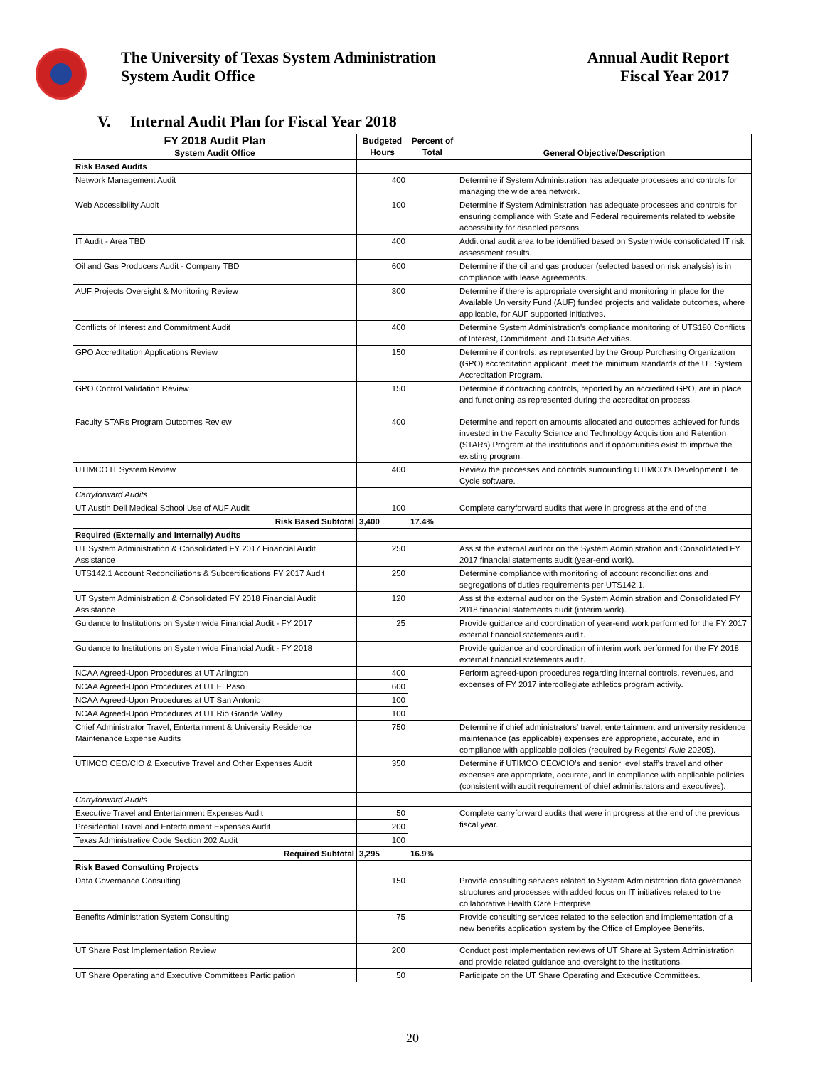The University of Texas System Administration
System Audit Office
Annual Audit Report
Fiscal Year 2017
V. Internal Audit Plan for Fiscal Year 2018
| FY 2018 Audit Plan System Audit Office | Budgeted Hours | Percent of Total | General Objective/Description |
| --- | --- | --- | --- |
| Risk Based Audits | | | |
| Network Management Audit | 400 | | Determine if System Administration has adequate processes and controls for managing the wide area network. |
| Web Accessibility Audit | 100 | | Determine if System Administration has adequate processes and controls for ensuring compliance with State and Federal requirements related to website accessibility for disabled persons. |
| IT Audit - Area TBD | 400 | | Additional audit area to be identified based on Systemwide consolidated IT risk assessment results. |
| Oil and Gas Producers Audit - Company TBD | 600 | | Determine if the oil and gas producer (selected based on risk analysis) is in compliance with lease agreements. |
| AUF Projects Oversight & Monitoring Review | 300 | | Determine if there is appropriate oversight and monitoring in place for the Available University Fund (AUF) funded projects and validate outcomes, where applicable, for AUF supported initiatives. |
| Conflicts of Interest and Commitment Audit | 400 | | Determine System Administration's compliance monitoring of UTS180 Conflicts of Interest, Commitment, and Outside Activities. |
| GPO Accreditation Applications Review | 150 | | Determine if controls, as represented by the Group Purchasing Organization (GPO) accreditation applicant, meet the minimum standards of the UT System Accreditation Program. |
| GPO Control Validation Review | 150 | | Determine if contracting controls, reported by an accredited GPO, are in place and functioning as represented during the accreditation process. |
| Faculty STARs Program Outcomes Review | 400 | | Determine and report on amounts allocated and outcomes achieved for funds invested in the Faculty Science and Technology Acquisition and Retention (STARs) Program at the institutions and if opportunities exist to improve the existing program. |
| UTIMCO IT System Review | 400 | | Review the processes and controls surrounding UTIMCO's Development Life Cycle software. |
| Carryforward Audits | | | |
| UT Austin Dell Medical School Use of AUF Audit | 100 | | Complete carryforward audits that were in progress at the end of the |
| Risk Based Subtotal | 3,400 | 17.4% | |
| Required (Externally and Internally) Audits | | | |
| UT System Administration & Consolidated FY 2017 Financial Audit Assistance | 250 | | Assist the external auditor on the System Administration and Consolidated FY 2017 financial statements audit (year-end work). |
| UTS142.1 Account Reconciliations & Subcertifications FY 2017 Audit | 250 | | Determine compliance with monitoring of account reconciliations and segregations of duties requirements per UTS142.1. |
| UT System Administration & Consolidated FY 2018 Financial Audit Assistance | 120 | | Assist the external auditor on the System Administration and Consolidated FY 2018 financial statements audit (interim work). |
| Guidance to Institutions on Systemwide Financial Audit - FY 2017 | 25 | | Provide guidance and coordination of year-end work performed for the FY 2017 external financial statements audit. |
| Guidance to Institutions on Systemwide Financial Audit - FY 2018 | | | Provide guidance and coordination of interim work performed for the FY 2018 external financial statements audit. |
| NCAA Agreed-Upon Procedures at UT Arlington | 400 | | Perform agreed-upon procedures regarding internal controls, revenues, and expenses of FY 2017 intercollegiate athletics program activity. |
| NCAA Agreed-Upon Procedures at UT El Paso | 600 | | |
| NCAA Agreed-Upon Procedures at UT San Antonio | 100 | | |
| NCAA Agreed-Upon Procedures at UT Rio Grande Valley | 100 | | |
| Chief Administrator Travel, Entertainment & University Residence Maintenance Expense Audits | 750 | | Determine if chief administrators' travel, entertainment and university residence maintenance (as applicable) expenses are appropriate, accurate, and in compliance with applicable policies (required by Regents' Rule 20205). |
| UTIMCO CEO/CIO & Executive Travel and Other Expenses Audit | 350 | | Determine if UTIMCO CEO/CIO's and senior level staff's travel and other expenses are appropriate, accurate, and in compliance with applicable policies (consistent with audit requirement of chief administrators and executives). |
| Carryforward Audits | | | |
| Executive Travel and Entertainment Expenses Audit | 50 | | Complete carryforward audits that were in progress at the end of the previous fiscal year. |
| Presidential Travel and Entertainment Expenses Audit | 200 | | |
| Texas Administrative Code Section 202 Audit | 100 | | |
| Required Subtotal | 3,295 | 16.9% | |
| Risk Based Consulting Projects | | | |
| Data Governance Consulting | 150 | | Provide consulting services related to System Administration data governance structures and processes with added focus on IT initiatives related to the collaborative Health Care Enterprise. |
| Benefits Administration System Consulting | 75 | | Provide consulting services related to the selection and implementation of a new benefits application system by the Office of Employee Benefits. |
| UT Share Post Implementation Review | 200 | | Conduct post implementation reviews of UT Share at System Administration and provide related guidance and oversight to the institutions. |
| UT Share Operating and Executive Committees Participation | 50 | | Participate on the UT Share Operating and Executive Committees. |
20